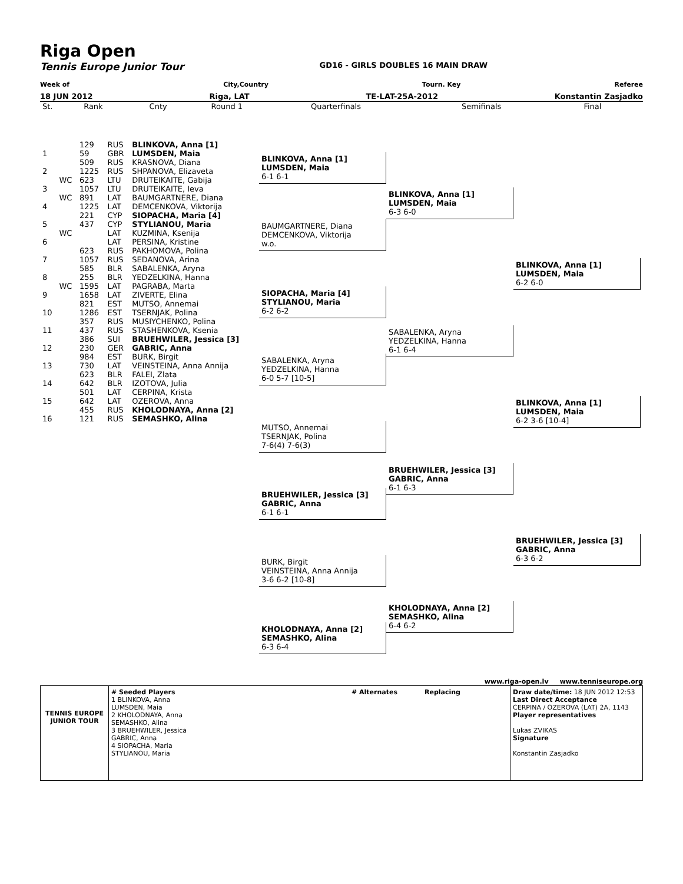Riga Open
Tennis Europe Junior Tour GD16 - GIRLS DOUBLES 16 MAIN DRAW
Week of City,Country Tourn. Key Referee
18 JUN 2012 Riga, LAT TE-LAT-25A-2012 Konstantin Zasjadko
| St. | Rank | Cnty | Round 1 | Quarterfinals | Semifinals | Final |
| | | 129 | RUS | BLINKOVA, Anna [1] |
| 1 | | 59 | GBR | LUMSDEN, Maia |
| | | 509 | RUS | KRASNOVA, Diana |
| 2 | | 1225 | RUS | SHPANOVA, Elizaveta |
| | WC | 623 | LTU | DRUTEIKAITE, Gabija |
| 3 | | 1057 | LTU | DRUTEIKAITE, Ieva |
| | WC | 891 | LAT | BAUMGARTNERE, Diana |
| 4 | | 1225 | LAT | DEMCENKOVA, Viktorija |
| | | 221 | CYP | SIOPACHA, Maria [4] |
| 5 | | 437 | CYP | STYLIANOU, Maria |
| | WC | | LAT | KUZMINA, Ksenija |
| 6 | | | LAT | PERSINA, Kristine |
| | | 623 | RUS | PAKHOMOVA, Polina |
| 7 | | 1057 | RUS | SEDANOVA, Arina |
| | | 585 | BLR | SABALENKA, Aryna |
| 8 | | 255 | BLR | YEDZELKINA, Hanna |
| | WC | 1595 | LAT | PAGRABA, Marta |
| 9 | | 1658 | LAT | ZIVERTE, Elina |
| | | 821 | EST | MUTSO, Annemai |
| 10 | | 1286 | EST | TSERNJAK, Polina |
| | | 357 | RUS | MUSIYCHENKO, Polina |
| 11 | | 437 | RUS | STASHENKOVA, Ksenia |
| | | 386 | SUI | BRUEHWILER, Jessica [3] |
| 12 | | 230 | GER | GABRIC, Anna |
| | | 984 | EST | BURK, Birgit |
| 13 | | 730 | LAT | VEINSTEINA, Anna Annija |
| | | 623 | BLR | FALEI, Zlata |
| 14 | | 642 | BLR | IZOTOVA, Julia |
| | | 501 | LAT | CERPINA, Krista |
| 15 | | 642 | LAT | OZEROVA, Anna |
| | | 455 | RUS | KHOLODNAYA, Anna [2] |
| 16 | | 121 | RUS | SEMASHKO, Alina |
BLINKOVA, Anna [1]
LUMSDEN, Maia
6-1 6-1
BAUMGARTNERE, Diana
DEMCENKOVA, Viktorija
w.o.
SIOPACHA, Maria [4]
STYLIANOU, Maria
6-2 6-2
SABALENKA, Aryna
YEDZELKINA, Hanna
6-0 5-7 [10-5]
MUTSO, Annemai
TSERNJAK, Polina
7-6(4) 7-6(3)
BRUEHWILER, Jessica [3]
GABRIC, Anna
6-1 6-1
BURK, Birgit
VEINSTEINA, Anna Annija
3-6 6-2 [10-8]
KHOLODNAYA, Anna [2]
SEMASHKO, Alina
6-3 6-4
BLINKOVA, Anna [1]
LUMSDEN, Maia
6-3 6-0
SABALENKA, Aryna
YEDZELKINA, Hanna
6-1 6-4
BRUEHWILER, Jessica [3]
GABRIC, Anna
6-1 6-3
KHOLODNAYA, Anna [2]
SEMASHKO, Alina
6-4 6-2
BLINKOVA, Anna [1]
LUMSDEN, Maia
6-2 6-0
BLINKOVA, Anna [1]
LUMSDEN, Maia
6-2 3-6 [10-4]
BRUEHWILER, Jessica [3]
GABRIC, Anna
6-3 6-2
www.riga-open.lv www.tenniseurope.org
TENNIS EUROPE JUNIOR TOUR
# Seeded Players
1 BLINKOVA, Anna
LUMSDEN, Maia
2 KHOLODNAYA, Anna
SEMASHKO, Alina
3 BRUEHWILER, Jessica
GABRIC, Anna
4 SIOPACHA, Maria
STYLIANOU, Maria
# Alternates Replacing Draw date/time: 18 JUN 2012 12:53
Last Direct Acceptance
CERPINA / OZEROVA (LAT) 2A, 1143
Player representatives
Lukas ZVIKAS
Signature
Konstantin Zasjadko